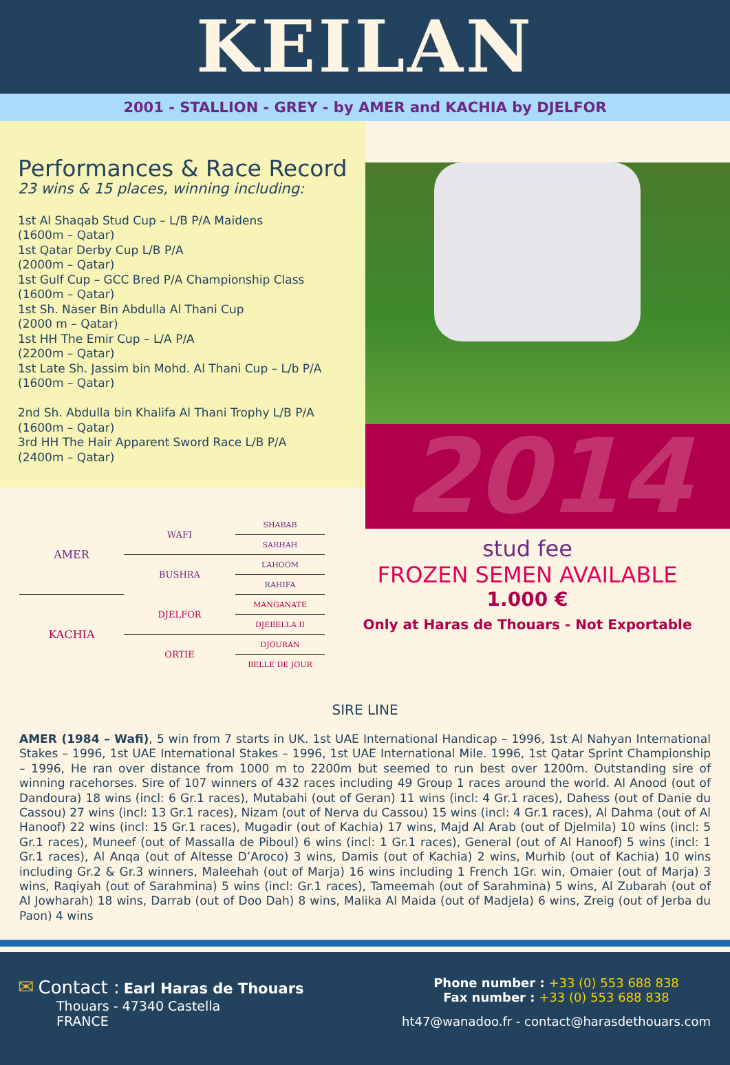KEILAN
2001 - STALLION - GREY - by AMER and KACHIA by DJELFOR
Performances & Race Record
23 wins & 15 places, winning including:
1st Al Shaqab Stud Cup – L/B P/A Maidens
(1600m – Qatar)
1st Qatar Derby Cup L/B P/A
(2000m – Qatar)
1st Gulf Cup – GCC Bred P/A Championship Class
(1600m – Qatar)
1st Sh. Naser Bin Abdulla Al Thani Cup
(2000 m – Qatar)
1st HH The Emir Cup – L/A P/A
(2200m – Qatar)
1st Late Sh. Jassim bin Mohd. Al Thani Cup – L/b P/A
(1600m – Qatar)
2nd Sh. Abdulla bin Khalifa Al Thani Trophy L/B P/A
(1600m – Qatar)
3rd HH The Hair Apparent Sword Race L/B P/A
(2400m – Qatar)
2014
| AMER | WAFI | SHABAB |
| | | SARHAH |
| | BUSHRA | LAHOOM |
| | | RAHIFA |
| KACHIA | DJELFOR | MANGANATE |
| | | DJEBELLA II |
| | ORTIE | DJOURAN |
| | | BELLE DE JOUR |
stud fee
FROZEN SEMEN AVAILABLE
1.000 €
Only at Haras de Thouars - Not Exportable
SIRE LINE
AMER (1984 – Wafi), 5 win from 7 starts in UK. 1st UAE International Handicap – 1996, 1st Al Nahyan International Stakes – 1996, 1st UAE International Stakes – 1996, 1st UAE International Mile. 1996, 1st Qatar Sprint Championship – 1996, He ran over distance from 1000 m to 2200m but seemed to run best over 1200m. Outstanding sire of winning racehorses. Sire of 107 winners of 432 races including 49 Group 1 races around the world. Al Anood (out of Dandoura) 18 wins (incl: 6 Gr.1 races), Mutabahi (out of Geran) 11 wins (incl: 4 Gr.1 races), Dahess (out of Danie du Cassou) 27 wins (incl: 13 Gr.1 races), Nizam (out of Nerva du Cassou) 15 wins (incl: 4 Gr.1 races), Al Dahma (out of Al Hanoof) 22 wins (incl: 15 Gr.1 races), Mugadir (out of Kachia) 17 wins, Majd Al Arab (out of Djelmila) 10 wins (incl: 5 Gr.1 races), Muneef (out of Massalla de Piboul) 6 wins (incl: 1 Gr.1 races), General (out of Al Hanoof) 5 wins (incl: 1 Gr.1 races), Al Anqa (out of Altesse D’Aroco) 3 wins, Damis (out of Kachia) 2 wins, Murhib (out of Kachia) 10 wins including Gr.2 & Gr.3 winners, Maleehah (out of Marja) 16 wins including 1 French 1Gr. win, Omaier (out of Marja) 3 wins, Raqiyah (out of Sarahmina) 5 wins (incl: Gr.1 races), Tameemah (out of Sarahmina) 5 wins, Al Zubarah (out of Al Jowharah) 18 wins, Darrab (out of Doo Dah) 8 wins, Malika Al Maida (out of Madjela) 6 wins, Zreig (out of Jerba du Paon) 4 wins
✉ Contact : Earl Haras de Thouars
Thouars - 47340 Castella
FRANCE
Phone number : +33 (0) 553 688 838
Fax number : +33 (0) 553 688 838
ht47@wanadoo.fr - contact@harasdethouars.com